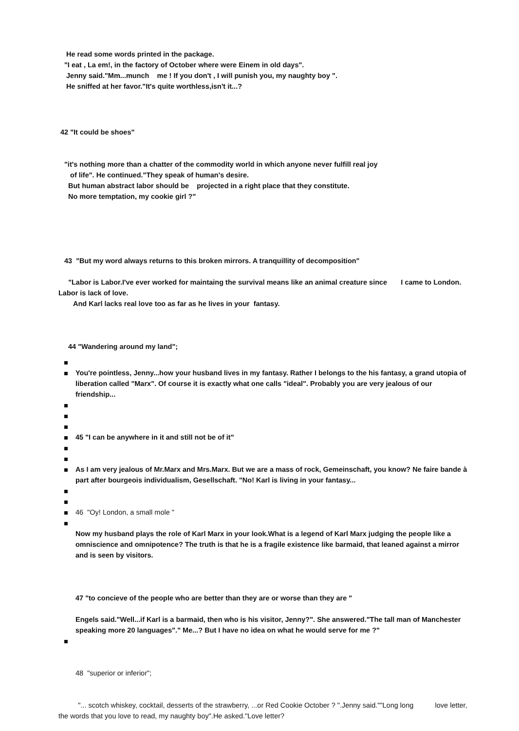He read some words printed in the package.
"I eat , La em!, in the factory of October where were Einem in old days".
Jenny said."Mm...munch me ! If you don't , I will punish you, my naughty boy ".
He sniffed at her favor."It's quite worthless,isn't it...?
42 "It could be shoes"
"it's nothing more than a chatter of the commodity world in which anyone never fulfill real joy
of life". He continued."They speak of human's desire.
But human abstract labor should be projected in a right place that they constitute.
No more temptation, my cookie girl ?"
43 "But my word always returns to this broken mirrors. A tranquillity of decomposition"
"Labor is Labor.I've ever worked for maintaing the survival means like an animal creature since I came to London. Labor is lack of love.
And Karl lacks real love too as far as he lives in your fantasy.
44 "Wandering around my land";
You're pointless, Jenny...how your husband lives in my fantasy. Rather I belongs to the his fantasy, a grand utopia of liberation called "Marx". Of course it is exactly what one calls "ideal". Probably you are very jealous of our friendship...
45 "I can be anywhere in it and still not be of it"
As I am very jealous of Mr.Marx and Mrs.Marx. But we are a mass of rock, Gemeinschaft, you know? Ne faire bande à part after bourgeois individualism, Gesellschaft. "No! Karl is living in your fantasy...
46 "Oy! London, a small mole "
Now my husband plays the role of Karl Marx in your look.What is a legend of Karl Marx judging the people like a omniscience and omnipotence? The truth is that he is a fragile existence like barmaid, that leaned against a mirror and is seen by visitors.
47 "to concieve of the people who are better than they are or worse than they are "
Engels said."Well...if Karl is a barmaid, then who is his visitor, Jenny?". She answered."The tall man of Manchester speaking more 20 languages"." Me...? But I have no idea on what he would serve for me ?"
48 "superior or inferior";
"... scotch whiskey, cocktail, desserts of the strawberry, ...or Red Cookie October ? ".Jenny said.""Long long love letter, the words that you love to read, my naughty boy".He asked."Love letter?